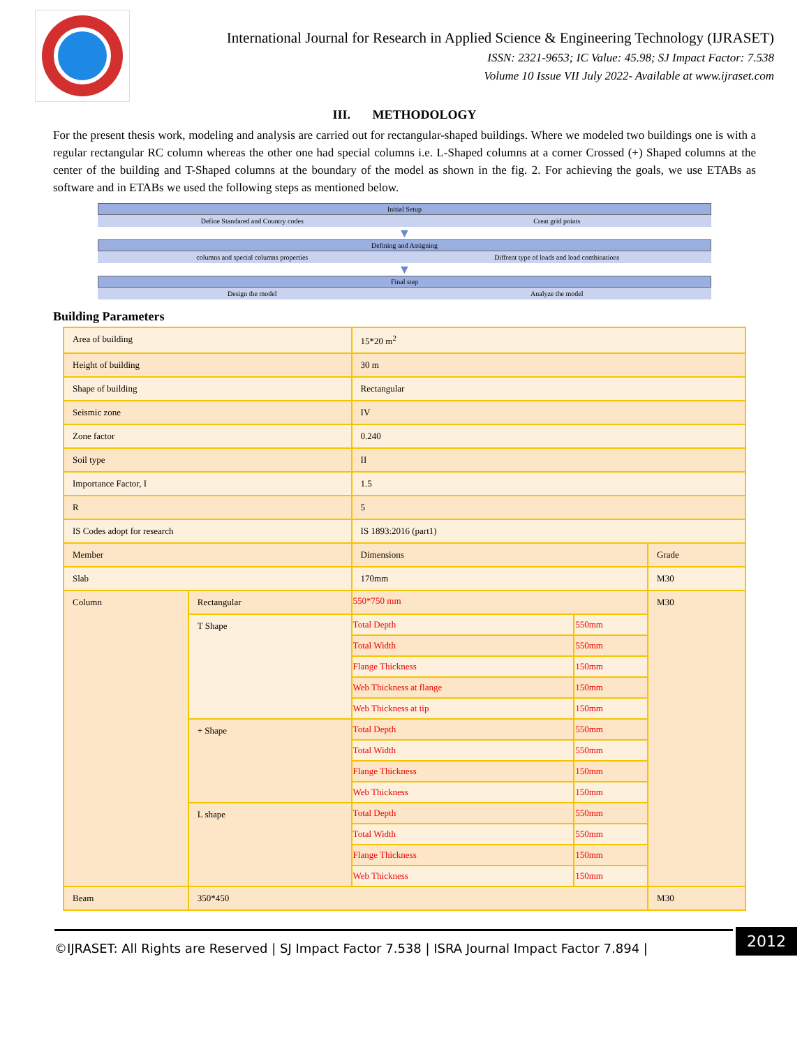International Journal for Research in Applied Science & Engineering Technology (IJRASET)
ISSN: 2321-9653; IC Value: 45.98; SJ Impact Factor: 7.538
Volume 10 Issue VII July 2022- Available at www.ijraset.com
III. METHODOLOGY
For the present thesis work, modeling and analysis are carried out for rectangular-shaped buildings. Where we modeled two buildings one is with a regular rectangular RC column whereas the other one had special columns i.e. L-Shaped columns at a corner Crossed (+) Shaped columns at the center of the building and T-Shaped columns at the boundary of the model as shown in the fig. 2. For achieving the goals, we use ETABs as software and in ETABs we used the following steps as mentioned below.
Initial Setup
Define Standared and Country codes
Creat grid points
▼
Defining and Assigning
columns and special columns properties
Diffrent type of loads and load combinations
▼
Final step
Design the model Analyze the model
Building Parameters
| Area of building | | 15*20 m<sup>2</sup> | | |
| Height of building | | 30 m | | |
| Shape of building | | Rectangular | | |
| Seismic zone | | IV | | |
| Zone factor | | 0.240 | | |
| Soil type | | II | | |
| Importance Factor, I | | 1.5 | | |
| R | | 5 | | |
| IS Codes adopt for research | | IS 1893:2016 (part1) | | |
| Member | | Dimensions | | Grade |
| Slab | | 170mm | | M30 |
| Column | Rectangular | 550*750 mm | | M30 |
| | T Shape | Total Depth | 550mm | |
| | | Total Width | 550mm | |
| | | Flange Thickness | 150mm | |
| | | Web Thickness at flange | 150mm | |
| | | Web Thickness at tip | 150mm | |
| | + Shape | Total Depth | 550mm | |
| | | Total Width | 550mm | |
| | | Flange Thickness | 150mm | |
| | | Web Thickness | 150mm | |
| | L shape | Total Depth | 550mm | |
| | | Total Width | 550mm | |
| | | Flange Thickness | 150mm | |
| | | Web Thickness | 150mm | |
| Beam | 350*450 | | | M30 |
©IJRASET: All Rights are Reserved | SJ Impact Factor 7.538 | ISRA Journal Impact Factor 7.894 |
2012